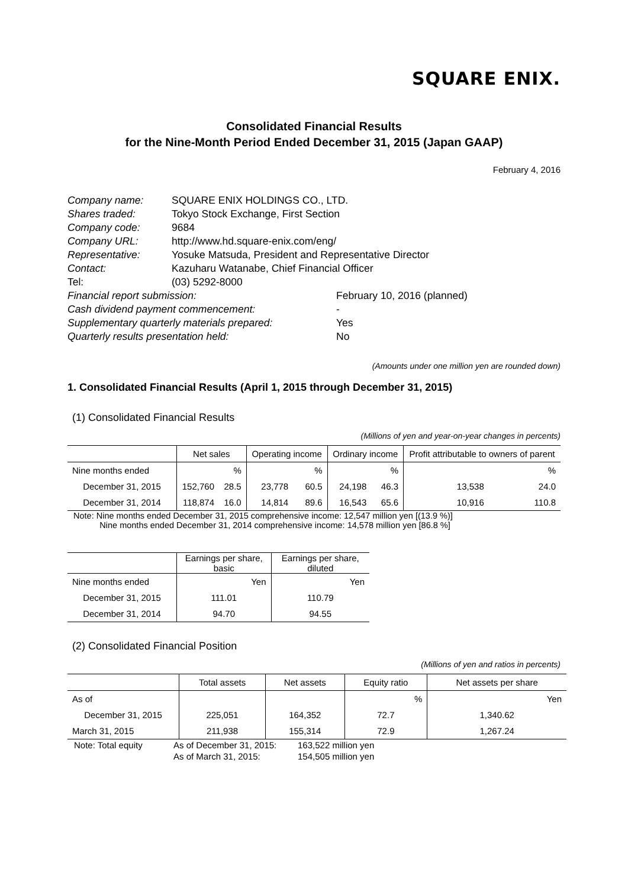SQUARE ENIX.
Consolidated Financial Results
for the Nine-Month Period Ended December 31, 2015 (Japan GAAP)
February 4, 2016
| Company name: | SQUARE ENIX HOLDINGS CO., LTD. | |
| Shares traded: | Tokyo Stock Exchange, First Section | |
| Company code: | 9684 | |
| Company URL: | http://www.hd.square-enix.com/eng/ | |
| Representative: | Yosuke Matsuda, President and Representative Director | |
| Contact: | Kazuharu Watanabe, Chief Financial Officer | |
| Tel: | (03) 5292-8000 | |
| Financial report submission: | | February 10, 2016 (planned) |
| Cash dividend payment commencement: | | - |
| Supplementary quarterly materials prepared: | | Yes |
| Quarterly results presentation held: | | No |
(Amounts under one million yen are rounded down)
1. Consolidated Financial Results (April 1, 2015 through December 31, 2015)
(1) Consolidated Financial Results
(Millions of yen and year-on-year changes in percents)
| | Net sales | | Operating income | | Ordinary income | | Profit attributable to owners of parent | |
| --- | --- | --- | --- | --- | --- | --- | --- | --- |
| Nine months ended | | % | | % | | % | | % |
| December 31, 2015 | 152,760 | 28.5 | 23,778 | 60.5 | 24,198 | 46.3 | 13,538 | 24.0 |
| December 31, 2014 | 118,874 | 16.0 | 14,814 | 89.6 | 16,543 | 65.6 | 10,916 | 110.8 |
Note: Nine months ended December 31, 2015 comprehensive income: 12,547 million yen [(13.9 %)]
Nine months ended December 31, 2014 comprehensive income: 14,578 million yen [86.8 %]
| | Earnings per share, basic | Earnings per share, diluted |
| --- | --- | --- |
| Nine months ended | Yen | Yen |
| December 31, 2015 | 111.01 | 110.79 |
| December 31, 2014 | 94.70 | 94.55 |
(2) Consolidated Financial Position
(Millions of yen and ratios in percents)
| | Total assets | Net assets | Equity ratio | Net assets per share |
| --- | --- | --- | --- | --- |
| As of | | | % | Yen |
| December 31, 2015 | 225,051 | 164,352 | 72.7 | 1,340.62 |
| March 31, 2015 | 211,938 | 155,314 | 72.9 | 1,267.24 |
| Note: Total equity | As of December 31, 2015: | 163,522 million yen |
| | As of March 31, 2015: | 154,505 million yen |